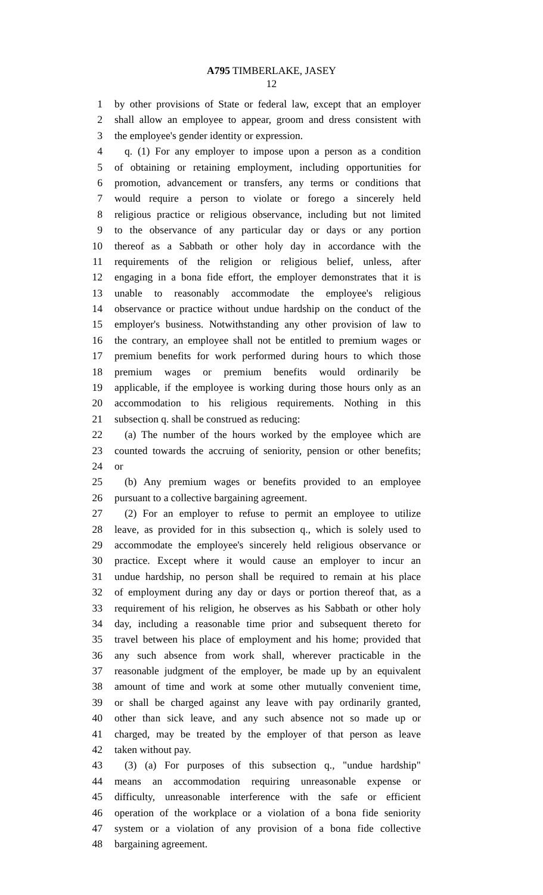A795 TIMBERLAKE, JASEY
12
1 by other provisions of State or federal law, except that an employer
2 shall allow an employee to appear, groom and dress consistent with
3 the employee's gender identity or expression.
4 q. (1) For any employer to impose upon a person as a condition
5 of obtaining or retaining employment, including opportunities for
6 promotion, advancement or transfers, any terms or conditions that
7 would require a person to violate or forego a sincerely held
8 religious practice or religious observance, including but not limited
9 to the observance of any particular day or days or any portion
10 thereof as a Sabbath or other holy day in accordance with the
11 requirements of the religion or religious belief, unless, after
12 engaging in a bona fide effort, the employer demonstrates that it is
13 unable to reasonably accommodate the employee's religious
14 observance or practice without undue hardship on the conduct of the
15 employer's business. Notwithstanding any other provision of law to
16 the contrary, an employee shall not be entitled to premium wages or
17 premium benefits for work performed during hours to which those
18 premium wages or premium benefits would ordinarily be
19 applicable, if the employee is working during those hours only as an
20 accommodation to his religious requirements. Nothing in this
21 subsection q. shall be construed as reducing:
22 (a) The number of the hours worked by the employee which are
23 counted towards the accruing of seniority, pension or other benefits;
24 or
25 (b) Any premium wages or benefits provided to an employee
26 pursuant to a collective bargaining agreement.
27 (2) For an employer to refuse to permit an employee to utilize
28 leave, as provided for in this subsection q., which is solely used to
29 accommodate the employee's sincerely held religious observance or
30 practice. Except where it would cause an employer to incur an
31 undue hardship, no person shall be required to remain at his place
32 of employment during any day or days or portion thereof that, as a
33 requirement of his religion, he observes as his Sabbath or other holy
34 day, including a reasonable time prior and subsequent thereto for
35 travel between his place of employment and his home; provided that
36 any such absence from work shall, wherever practicable in the
37 reasonable judgment of the employer, be made up by an equivalent
38 amount of time and work at some other mutually convenient time,
39 or shall be charged against any leave with pay ordinarily granted,
40 other than sick leave, and any such absence not so made up or
41 charged, may be treated by the employer of that person as leave
42 taken without pay.
43 (3) (a) For purposes of this subsection q., "undue hardship"
44 means an accommodation requiring unreasonable expense or
45 difficulty, unreasonable interference with the safe or efficient
46 operation of the workplace or a violation of a bona fide seniority
47 system or a violation of any provision of a bona fide collective
48 bargaining agreement.